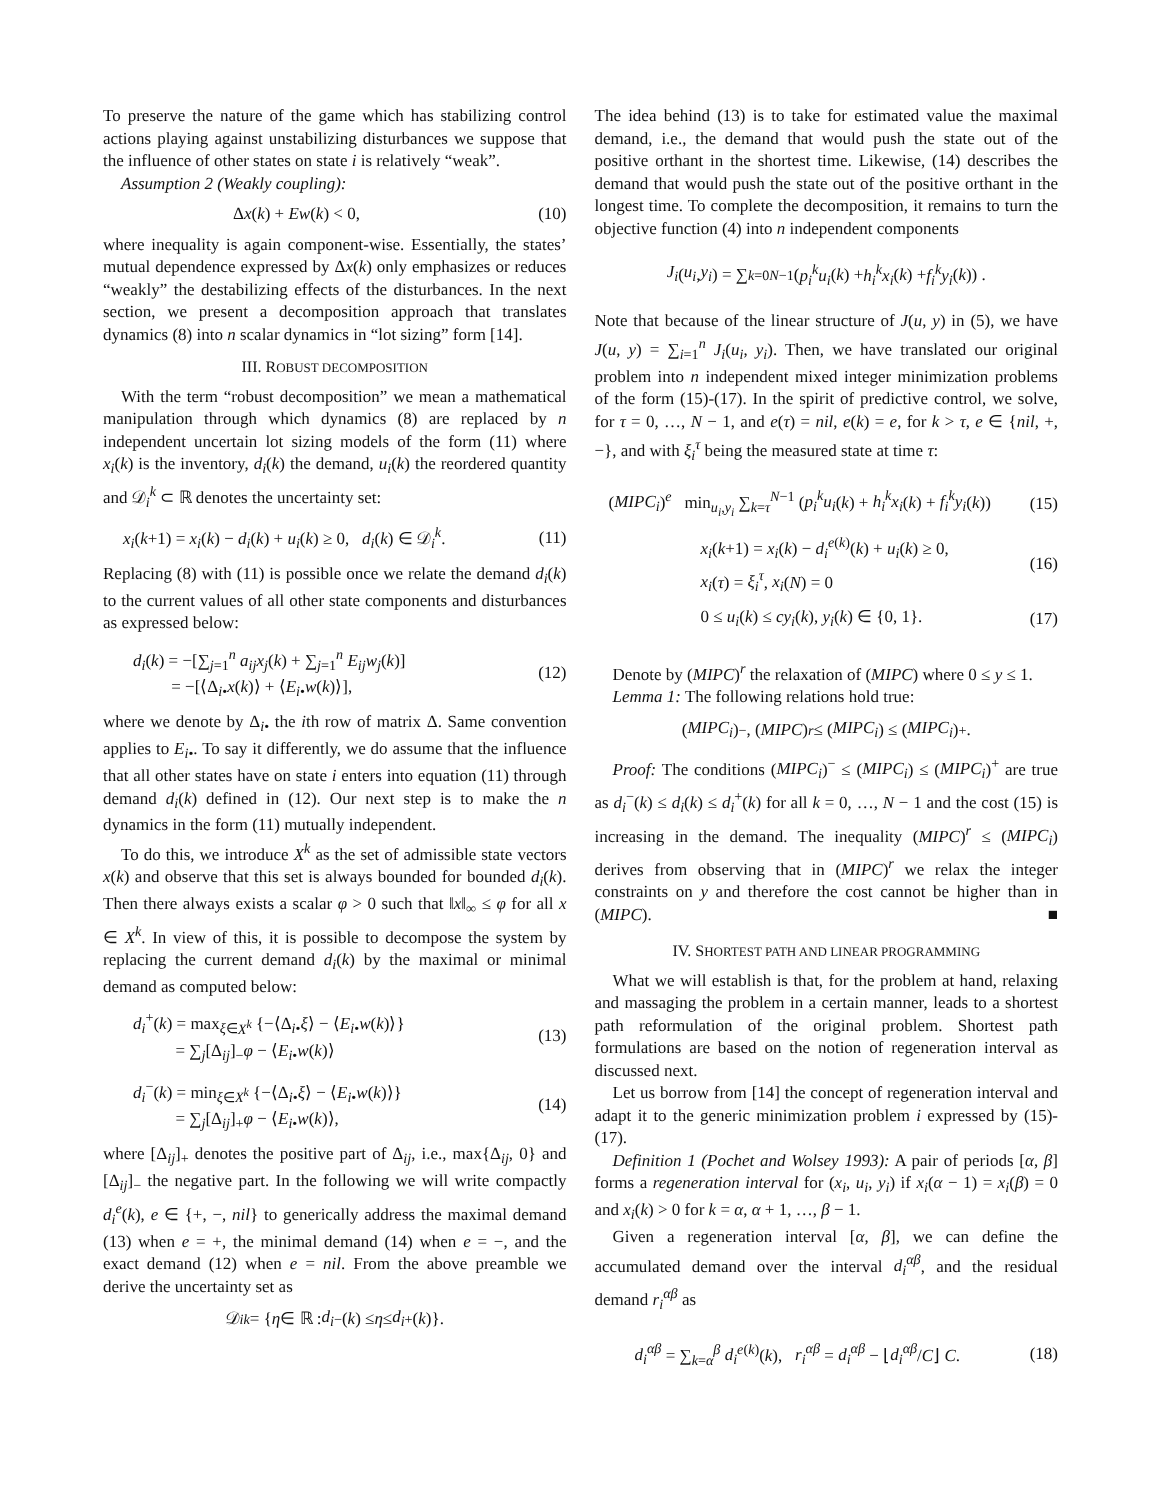To preserve the nature of the game which has stabilizing control actions playing against unstabilizing disturbances we suppose that the influence of other states on state i is relatively “weak”.
Assumption 2 (Weakly coupling):
Δx(k) + Ew(k) < 0, (10)
where inequality is again component-wise. Essentially, the states’ mutual dependence expressed by Δx(k) only emphasizes or reduces “weakly” the destabilizing effects of the disturbances. In the next section, we present a decomposition approach that translates dynamics (8) into n scalar dynamics in “lot sizing” form [14].
III. ROBUST DECOMPOSITION
With the term “robust decomposition” we mean a mathematical manipulation through which dynamics (8) are replaced by n independent uncertain lot sizing models of the form (11) where x<sub>i</sub>(k) is the inventory, d<sub>i</sub>(k) the demand, u<sub>i</sub>(k) the reordered quantity and 𝒟<sub>i</sub><sup>k</sup> ⊂ ℝ denotes the uncertainty set:
x<sub>i</sub>(k+1) = x<sub>i</sub>(k) − d<sub>i</sub>(k) + u<sub>i</sub>(k) ≥ 0, d<sub>i</sub>(k) ∈ 𝒟<sub>i</sub><sup>k</sup>. (11)
Replacing (8) with (11) is possible once we relate the demand d<sub>i</sub>(k) to the current values of all other state components and disturbances as expressed below:
d<sub>i</sub>(k) = −[∑<sub>j=1</sub><sup>n</sup> a<sub>ij</sub>x<sub>j</sub>(k) + ∑<sub>j=1</sub><sup>n</sup> E<sub>ij</sub>w<sub>j</sub>(k)]
= −[⟨Δ<sub>i•</sub>x(k)⟩ + ⟨E<sub>i</sub><sub>•</sub>w(k)⟩], (12)
where we denote by Δ<sub>i•</sub> the ith row of matrix Δ. Same convention applies to E<sub>i</sub><sub>•</sub>. To say it differently, we do assume that the influence that all other states have on state i enters into equation (11) through demand d<sub>i</sub>(k) defined in (12). Our next step is to make the n dynamics in the form (11) mutually independent.
To do this, we introduce X<sup>k</sup> as the set of admissible state vectors x(k) and observe that this set is always bounded for bounded d<sub>i</sub>(k). Then there always exists a scalar φ > 0 such that ‖x‖<sub>∞</sub> ≤ φ for all x ∈ X<sup>k</sup>. In view of this, it is possible to decompose the system by replacing the current demand d<sub>i</sub>(k) by the maximal or minimal demand as computed below:
d<sub>i</sub><sup>+</sup>(k) = max<sub>ξ∈X<sup>k</sup></sub> {−⟨Δ<sub>i•</sub>ξ⟩ − ⟨E<sub>i</sub><sub>•</sub>w(k)⟩}
= ∑<sub>j</sub>[Δ<sub>ij</sub>]<sub>−</sub>φ − ⟨E<sub>i</sub><sub>•</sub>w(k)⟩ (13)
d<sub>i</sub><sup>−</sup>(k) = min<sub>ξ∈X<sup>k</sup></sub> {−⟨Δ<sub>i•</sub>ξ⟩ − ⟨E<sub>i</sub><sub>•</sub>w(k)⟩}
= ∑<sub>j</sub>[Δ<sub>ij</sub>]<sub>+</sub>φ − ⟨E<sub>i</sub><sub>•</sub>w(k)⟩, (14)
where [Δ<sub>ij</sub>]<sub>+</sub> denotes the positive part of Δ<sub>ij</sub>, i.e., max{Δ<sub>ij</sub>, 0} and [Δ<sub>ij</sub>]<sub>−</sub> the negative part. In the following we will write compactly d<sub>i</sub><sup>e</sup>(k), e ∈ {+, −, nil} to generically address the maximal demand (13) when e = +, the minimal demand (14) when e = −, and the exact demand (12) when e = nil. From the above preamble we derive the uncertainty set as
𝒟<sub>i</sub><sup>k</sup> = { η ∈ ℝ : d<sub>i</sub><sup>−</sup>(k) ≤ η ≤ d<sub>i</sub><sup>+</sup>(k)}.
The idea behind (13) is to take for estimated value the maximal demand, i.e., the demand that would push the state out of the positive orthant in the shortest time. Likewise, (14) describes the demand that would push the state out of the positive orthant in the longest time. To complete the decomposition, it remains to turn the objective function (4) into n independent components
J<sub>i</sub> (u<sub>i</sub>, y<sub>i</sub>) = ∑<sub>k=0</sub><sup>N−1</sup> (p<sub>i</sub><sup>k</sup>u<sub>i</sub> (k) + h<sub>i</sub><sup>k</sup>x<sub>i</sub> (k) + f<sub>i</sub><sup>k</sup>y<sub>i</sub> (k)) .
Note that because of the linear structure of J(u, y) in (5), we have J(u, y) = ∑<sub>i=1</sub><sup>n</sup> J<sub>i</sub>(u<sub>i</sub>, y<sub>i</sub>). Then, we have translated our original problem into n independent mixed integer minimization problems of the form (15)-(17). In the spirit of predictive control, we solve, for τ = 0, …, N − 1, and e(τ) = nil, e(k) = e, for k > τ, e ∈ {nil, +, −}, and with ξ<sub>i</sub><sup>τ</sup> being the measured state at time τ:
(MIPC<sub>i</sub>)<sup>e</sup> min<sub>u<sub>i</sub>,y<sub>i</sub></sub> ∑<sub>k=τ</sub><sup>N−1</sup> (p<sub>i</sub><sup>k</sup>u<sub>i</sub>(k) + h<sub>i</sub><sup>k</sup>x<sub>i</sub>(k) + f<sub>i</sub><sup>k</sup>y<sub>i</sub>(k)) (15)
x<sub>i</sub>(k+1) = x<sub>i</sub>(k) − d<sub>i</sub><sup>e(k)</sup>(k) + u<sub>i</sub>(k) ≥ 0,
x<sub>i</sub>(τ) = ξ<sub>i</sub><sup>τ</sup>, x<sub>i</sub>(N) = 0 (16)
0 ≤ u<sub>i</sub>(k) ≤ cy<sub>i</sub>(k), y<sub>i</sub>(k) ∈ {0, 1}. (17)
Denote by (MIPC)<sup>r</sup> the relaxation of (MIPC) where 0 ≤ y ≤ 1.
Lemma 1: The following relations hold true:
(MIPC<sub>i</sub>)<sup>−</sup>, (MIPC)<sup>r</sup> ≤ (MIPC<sub>i</sub>) ≤ (MIPC<sub>i</sub>)<sup>+</sup> .
Proof: The conditions (MIPC<sub>i</sub>)<sup>−</sup> ≤ (MIPC<sub>i</sub>) ≤ (MIPC<sub>i</sub>)<sup>+</sup> are true as d<sub>i</sub><sup>−</sup>(k) ≤ d<sub>i</sub>(k) ≤ d<sub>i</sub><sup>+</sup>(k) for all k = 0, …, N − 1 and the cost (15) is increasing in the demand. The inequality (MIPC)<sup>r</sup> ≤ (MIPC<sub>i</sub>) derives from observing that in (MIPC)<sup>r</sup> we relax the integer constraints on y and therefore the cost cannot be higher than in (MIPC). ■
IV. SHORTEST PATH AND LINEAR PROGRAMMING
What we will establish is that, for the problem at hand, relaxing and massaging the problem in a certain manner, leads to a shortest path reformulation of the original problem. Shortest path formulations are based on the notion of regeneration interval as discussed next.
Let us borrow from [14] the concept of regeneration interval and adapt it to the generic minimization problem i expressed by (15)-(17).
Definition 1 (Pochet and Wolsey 1993): A pair of periods [α, β] forms a regeneration interval for (x<sub>i</sub>, u<sub>i</sub>, y<sub>i</sub>) if x<sub>i</sub>(α − 1) = x<sub>i</sub>(β) = 0 and x<sub>i</sub>(k) > 0 for k = α, α + 1, …, β − 1.
Given a regeneration interval [α, β], we can define the accumulated demand over the interval d<sub>i</sub><sup>αβ</sup>, and the residual demand r<sub>i</sub><sup>αβ</sup> as
d<sub>i</sub><sup>αβ</sup> = ∑<sub>k=α</sub><sup>β</sup> d<sub>i</sub><sup>e(k)</sup>(k), r<sub>i</sub><sup>αβ</sup> = d<sub>i</sub><sup>αβ</sup> − ⌊d<sub>i</sub><sup>αβ</sup>/C⌋ C. (18)